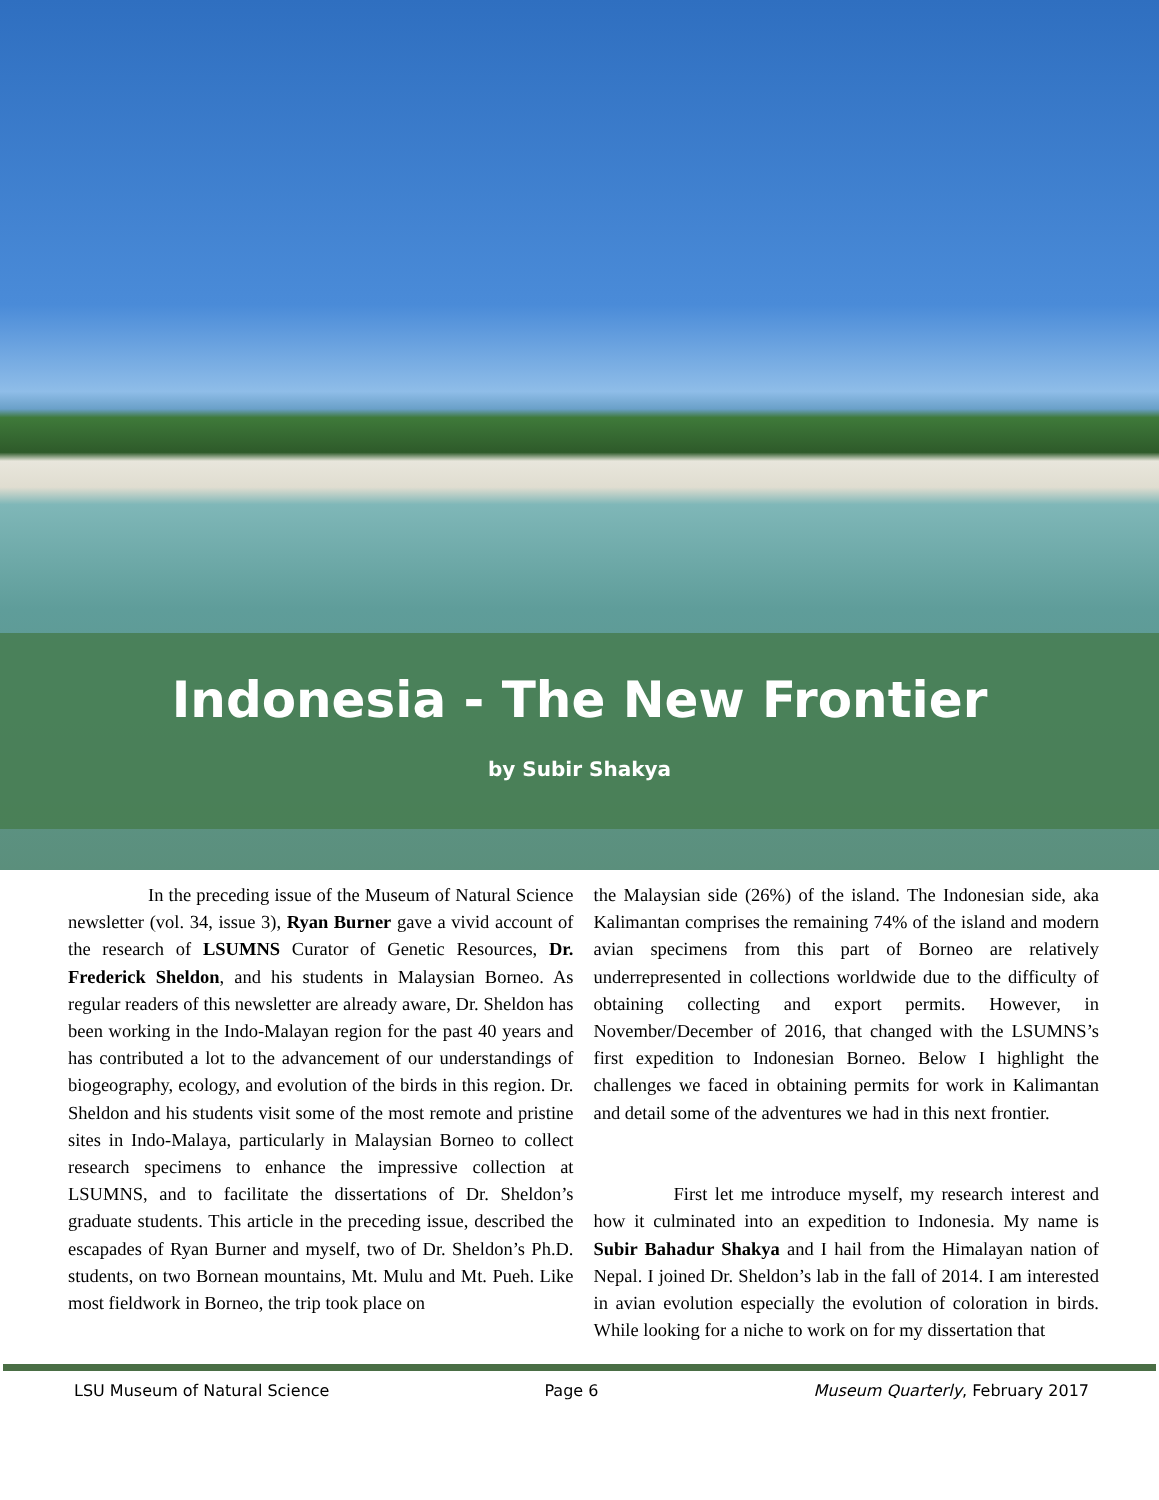Indonesia - The New Frontier
by Subir Shakya
In the preceding issue of the Museum of Natural Science newsletter (vol. 34, issue 3), Ryan Burner gave a vivid account of the research of LSUMNS Curator of Genetic Resources, Dr. Frederick Sheldon, and his students in Malaysian Borneo. As regular readers of this newsletter are already aware, Dr. Sheldon has been working in the Indo-Malayan region for the past 40 years and has contributed a lot to the advancement of our understandings of biogeography, ecology, and evolution of the birds in this region. Dr. Sheldon and his students visit some of the most remote and pristine sites in Indo-Malaya, particularly in Malaysian Borneo to collect research specimens to enhance the impressive collection at LSUMNS, and to facilitate the dissertations of Dr. Sheldon’s graduate students. This article in the preceding issue, described the escapades of Ryan Burner and myself, two of Dr. Sheldon’s Ph.D. students, on two Bornean mountains, Mt. Mulu and Mt. Pueh. Like most fieldwork in Borneo, the trip took place on
the Malaysian side (26%) of the island. The Indonesian side, aka Kalimantan comprises the remaining 74% of the island and modern avian specimens from this part of Borneo are relatively underrepresented in collections worldwide due to the difficulty of obtaining collecting and export permits. However, in November/December of 2016, that changed with the LSUMNS’s first expedition to Indonesian Borneo. Below I highlight the challenges we faced in obtaining permits for work in Kalimantan and detail some of the adventures we had in this next frontier.
First let me introduce myself, my research interest and how it culminated into an expedition to Indonesia. My name is Subir Bahadur Shakya and I hail from the Himalayan nation of Nepal. I joined Dr. Sheldon’s lab in the fall of 2014. I am interested in avian evolution especially the evolution of coloration in birds. While looking for a niche to work on for my dissertation that
LSU Museum of Natural Science Page 6 Museum Quarterly, February 2017